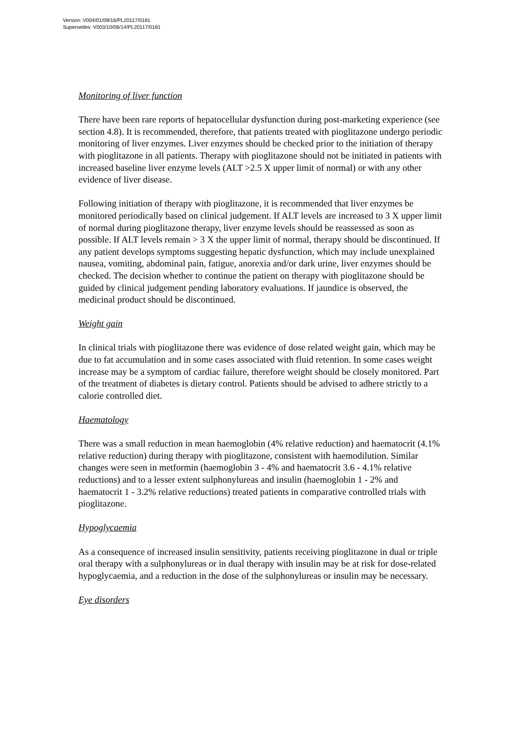Version: V004/01/09/16/PL20117/0181
Supersedes: V003/10/06/14/PL20117/0181
Monitoring of liver function
There have been rare reports of hepatocellular dysfunction during post-marketing experience (see section 4.8). It is recommended, therefore, that patients treated with pioglitazone undergo periodic monitoring of liver enzymes. Liver enzymes should be checked prior to the initiation of therapy with pioglitazone in all patients. Therapy with pioglitazone should not be initiated in patients with increased baseline liver enzyme levels (ALT >2.5 X upper limit of normal) or with any other evidence of liver disease.
Following initiation of therapy with pioglitazone, it is recommended that liver enzymes be monitored periodically based on clinical judgement. If ALT levels are increased to 3 X upper limit of normal during pioglitazone therapy, liver enzyme levels should be reassessed as soon as possible. If ALT levels remain > 3 X the upper limit of normal, therapy should be discontinued. If any patient develops symptoms suggesting hepatic dysfunction, which may include unexplained nausea, vomiting, abdominal pain, fatigue, anorexia and/or dark urine, liver enzymes should be checked. The decision whether to continue the patient on therapy with pioglitazone should be guided by clinical judgement pending laboratory evaluations. If jaundice is observed, the medicinal product should be discontinued.
Weight gain
In clinical trials with pioglitazone there was evidence of dose related weight gain, which may be due to fat accumulation and in some cases associated with fluid retention. In some cases weight increase may be a symptom of cardiac failure, therefore weight should be closely monitored. Part of the treatment of diabetes is dietary control. Patients should be advised to adhere strictly to a calorie controlled diet.
Haematology
There was a small reduction in mean haemoglobin (4% relative reduction) and haematocrit (4.1% relative reduction) during therapy with pioglitazone, consistent with haemodilution. Similar changes were seen in metformin (haemoglobin 3 - 4% and haematocrit 3.6 - 4.1% relative reductions) and to a lesser extent sulphonylureas and insulin (haemoglobin 1 - 2% and haematocrit 1 - 3.2% relative reductions) treated patients in comparative controlled trials with pioglitazone.
Hypoglycaemia
As a consequence of increased insulin sensitivity, patients receiving pioglitazone in dual or triple oral therapy with a sulphonylureas or in dual therapy with insulin may be at risk for dose-related hypoglycaemia, and a reduction in the dose of the sulphonylureas or insulin may be necessary.
Eye disorders